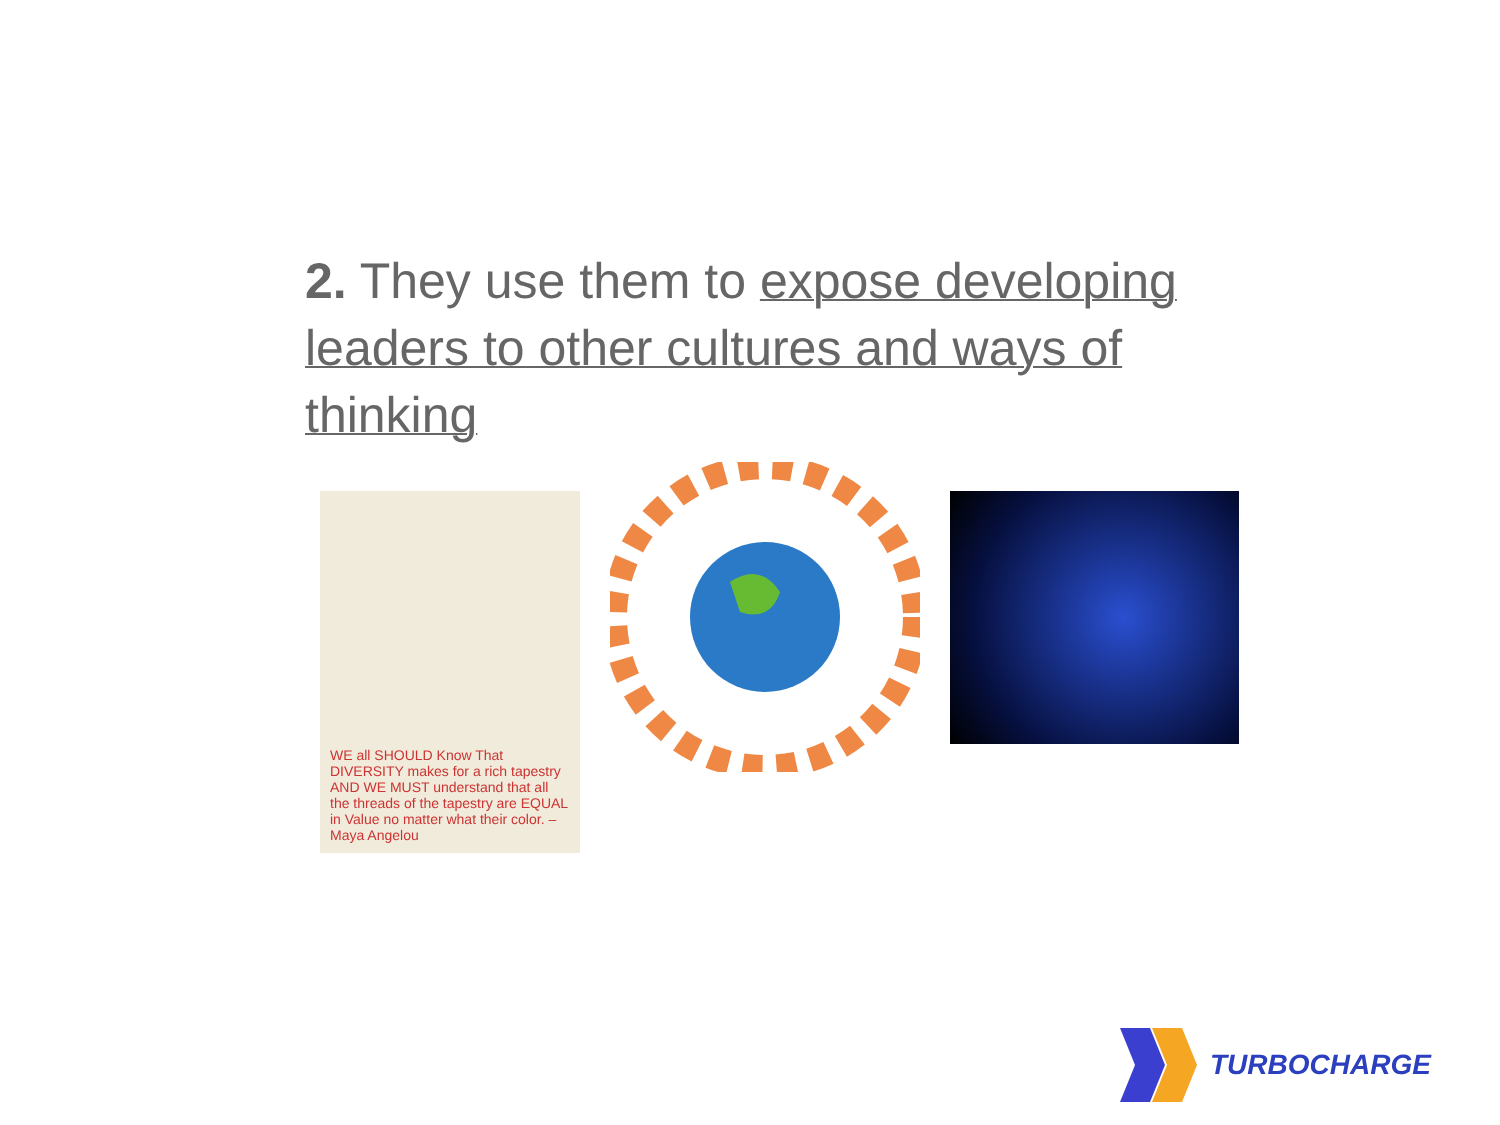2. They use them to expose developing leaders to other cultures and ways of thinking
WE all SHOULD Know That DIVERSITY makes for a rich tapestry AND WE MUST understand that all the threads of the tapestry are EQUAL in Value no matter what their color. – Maya Angelou
TURBOCHARGE